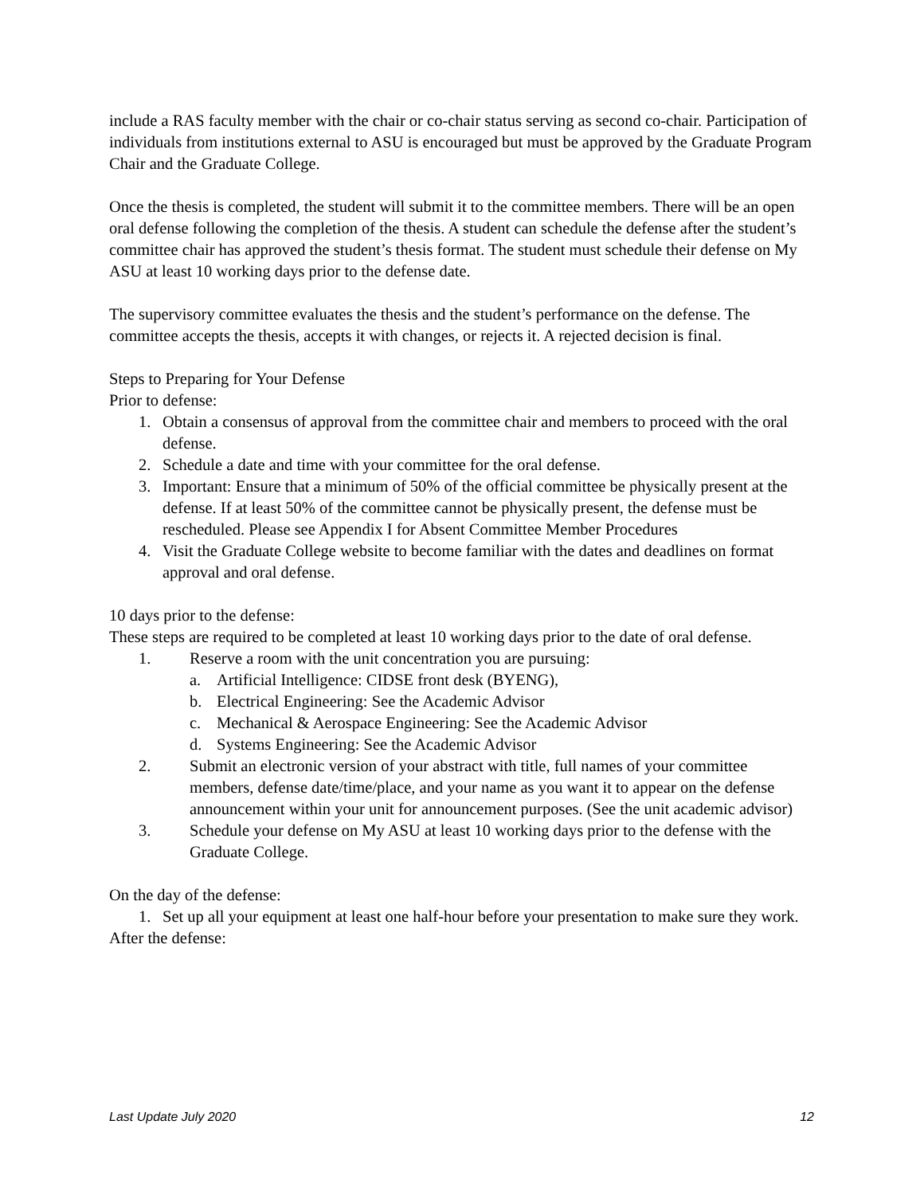include a RAS faculty member with the chair or co-chair status serving as second co-chair. Participation of individuals from institutions external to ASU is encouraged but must be approved by the Graduate Program Chair and the Graduate College.
Once the thesis is completed, the student will submit it to the committee members. There will be an open oral defense following the completion of the thesis. A student can schedule the defense after the student’s committee chair has approved the student’s thesis format. The student must schedule their defense on My ASU at least 10 working days prior to the defense date.
The supervisory committee evaluates the thesis and the student’s performance on the defense. The committee accepts the thesis, accepts it with changes, or rejects it. A rejected decision is final.
Steps to Preparing for Your Defense
Prior to defense:
1. Obtain a consensus of approval from the committee chair and members to proceed with the oral defense.
2. Schedule a date and time with your committee for the oral defense.
3. Important: Ensure that a minimum of 50% of the official committee be physically present at the defense. If at least 50% of the committee cannot be physically present, the defense must be rescheduled. Please see Appendix I for Absent Committee Member Procedures
4. Visit the Graduate College website to become familiar with the dates and deadlines on format approval and oral defense.
10 days prior to the defense:
These steps are required to be completed at least 10 working days prior to the date of oral defense.
1. Reserve a room with the unit concentration you are pursuing:
a. Artificial Intelligence: CIDSE front desk (BYENG),
b. Electrical Engineering: See the Academic Advisor
c. Mechanical & Aerospace Engineering: See the Academic Advisor
d. Systems Engineering: See the Academic Advisor
2. Submit an electronic version of your abstract with title, full names of your committee members, defense date/time/place, and your name as you want it to appear on the defense announcement within your unit for announcement purposes. (See the unit academic advisor)
3. Schedule your defense on My ASU at least 10 working days prior to the defense with the Graduate College.
On the day of the defense:
1. Set up all your equipment at least one half-hour before your presentation to make sure they work.
After the defense:
Last Update July 2020 12